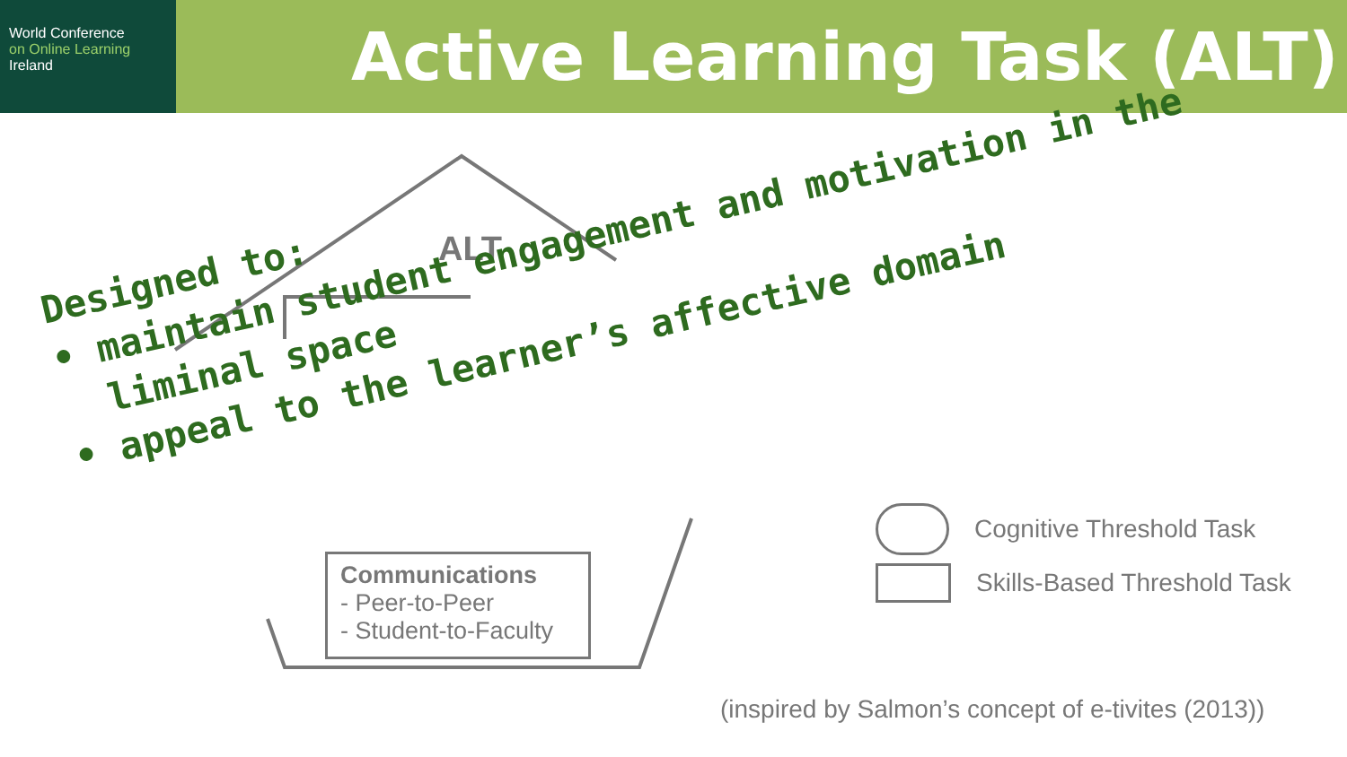World Conference
on Online Learning
Ireland
Active Learning Task (ALT)
ALT
Communications
- Peer-to-Peer
- Student-to-Faculty
Designed to:
• maintain student engagement and motivation in the
liminal space
• appeal to the learner’s affective domain
Cognitive Threshold Task
Skills-Based Threshold Task
(inspired by Salmon’s concept of e-tivites (2013))